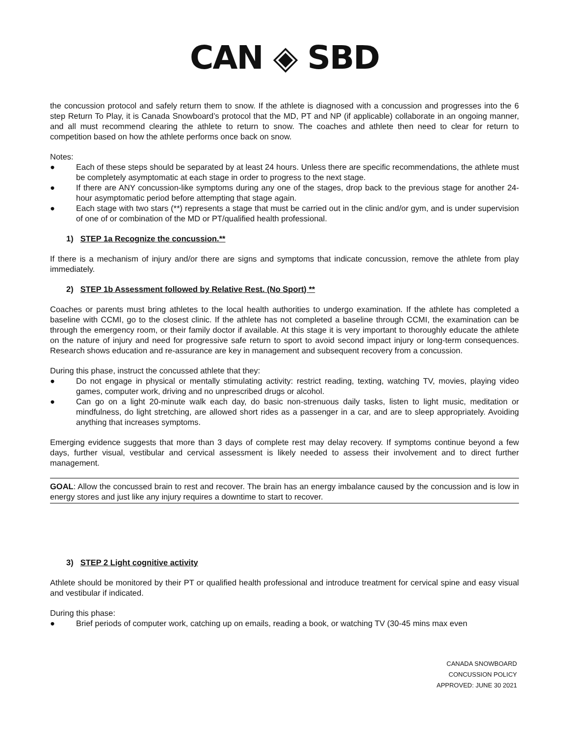CAN ◈ SBD
the concussion protocol and safely return them to snow. If the athlete is diagnosed with a concussion and progresses into the 6 step Return To Play, it is Canada Snowboard’s protocol that the MD, PT and NP (if applicable) collaborate in an ongoing manner, and all must recommend clearing the athlete to return to snow. The coaches and athlete then need to clear for return to competition based on how the athlete performs once back on snow.
Notes:
● Each of these steps should be separated by at least 24 hours. Unless there are specific recommendations, the athlete must be completely asymptomatic at each stage in order to progress to the next stage.
● If there are ANY concussion-like symptoms during any one of the stages, drop back to the previous stage for another 24-hour asymptomatic period before attempting that stage again.
● Each stage with two stars (**) represents a stage that must be carried out in the clinic and/or gym, and is under supervision of one of or combination of the MD or PT/qualified health professional.
1) STEP 1a Recognize the concussion.**
If there is a mechanism of injury and/or there are signs and symptoms that indicate concussion, remove the athlete from play immediately.
2) STEP 1b Assessment followed by Relative Rest. (No Sport) **
Coaches or parents must bring athletes to the local health authorities to undergo examination. If the athlete has completed a baseline with CCMI, go to the closest clinic. If the athlete has not completed a baseline through CCMI, the examination can be through the emergency room, or their family doctor if available. At this stage it is very important to thoroughly educate the athlete on the nature of injury and need for progressive safe return to sport to avoid second impact injury or long-term consequences. Research shows education and re-assurance are key in management and subsequent recovery from a concussion.
During this phase, instruct the concussed athlete that they:
● Do not engage in physical or mentally stimulating activity: restrict reading, texting, watching TV, movies, playing video games, computer work, driving and no unprescribed drugs or alcohol.
● Can go on a light 20-minute walk each day, do basic non-strenuous daily tasks, listen to light music, meditation or mindfulness, do light stretching, are allowed short rides as a passenger in a car, and are to sleep appropriately. Avoiding anything that increases symptoms.
Emerging evidence suggests that more than 3 days of complete rest may delay recovery. If symptoms continue beyond a few days, further visual, vestibular and cervical assessment is likely needed to assess their involvement and to direct further management.
GOAL: Allow the concussed brain to rest and recover. The brain has an energy imbalance caused by the concussion and is low in energy stores and just like any injury requires a downtime to start to recover.
3) STEP 2 Light cognitive activity
Athlete should be monitored by their PT or qualified health professional and introduce treatment for cervical spine and easy visual and vestibular if indicated.
During this phase:
● Brief periods of computer work, catching up on emails, reading a book, or watching TV (30-45 mins max even
CANADA SNOWBOARD
CONCUSSION POLICY
APPROVED: JUNE 30 2021